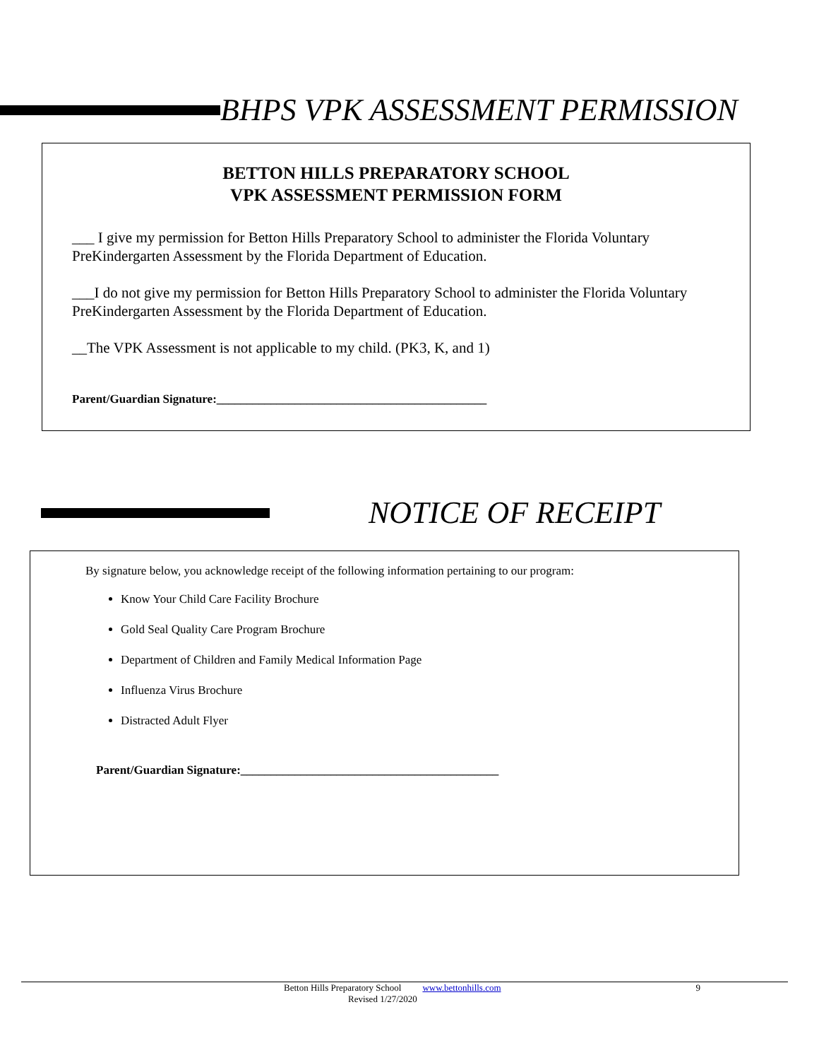BHPS VPK ASSESSMENT PERMISSION
BETTON HILLS PREPARATORY SCHOOL
VPK ASSESSMENT PERMISSION FORM
___ I give my permission for Betton Hills Preparatory School to administer the Florida Voluntary PreKindergarten Assessment by the Florida Department of Education.
___I do not give my permission for Betton Hills Preparatory School to administer the Florida Voluntary PreKindergarten Assessment by the Florida Department of Education.
__The VPK Assessment is not applicable to my child. (PK3, K, and 1)
Parent/Guardian Signature:_____________________________________________
NOTICE OF RECEIPT
By signature below, you acknowledge receipt of the following information pertaining to our program:
Know Your Child Care Facility Brochure
Gold Seal Quality Care Program Brochure
Department of Children and Family Medical Information Page
Influenza Virus Brochure
Distracted Adult Flyer
Parent/Guardian Signature:___________________________________________
Betton Hills Preparatory School www.bettonhills.com 9
Revised 1/27/2020